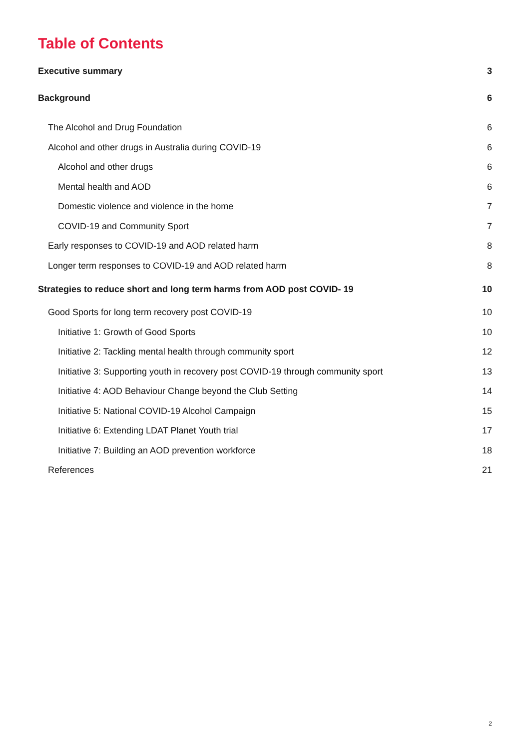Table of Contents
Executive summary 3
Background 6
The Alcohol and Drug Foundation 6
Alcohol and other drugs in Australia during COVID-19 6
Alcohol and other drugs 6
Mental health and AOD 6
Domestic violence and violence in the home 7
COVID-19 and Community Sport 7
Early responses to COVID-19 and AOD related harm 8
Longer term responses to COVID-19 and AOD related harm 8
Strategies to reduce short and long term harms from AOD post COVID- 19 10
Good Sports for long term recovery post COVID-19 10
Initiative 1: Growth of Good Sports 10
Initiative 2: Tackling mental health through community sport 12
Initiative 3: Supporting youth in recovery post COVID-19 through community sport 13
Initiative 4: AOD Behaviour Change beyond the Club Setting 14
Initiative 5: National COVID-19 Alcohol Campaign 15
Initiative 6: Extending LDAT Planet Youth trial 17
Initiative 7: Building an AOD prevention workforce 18
References 21
2